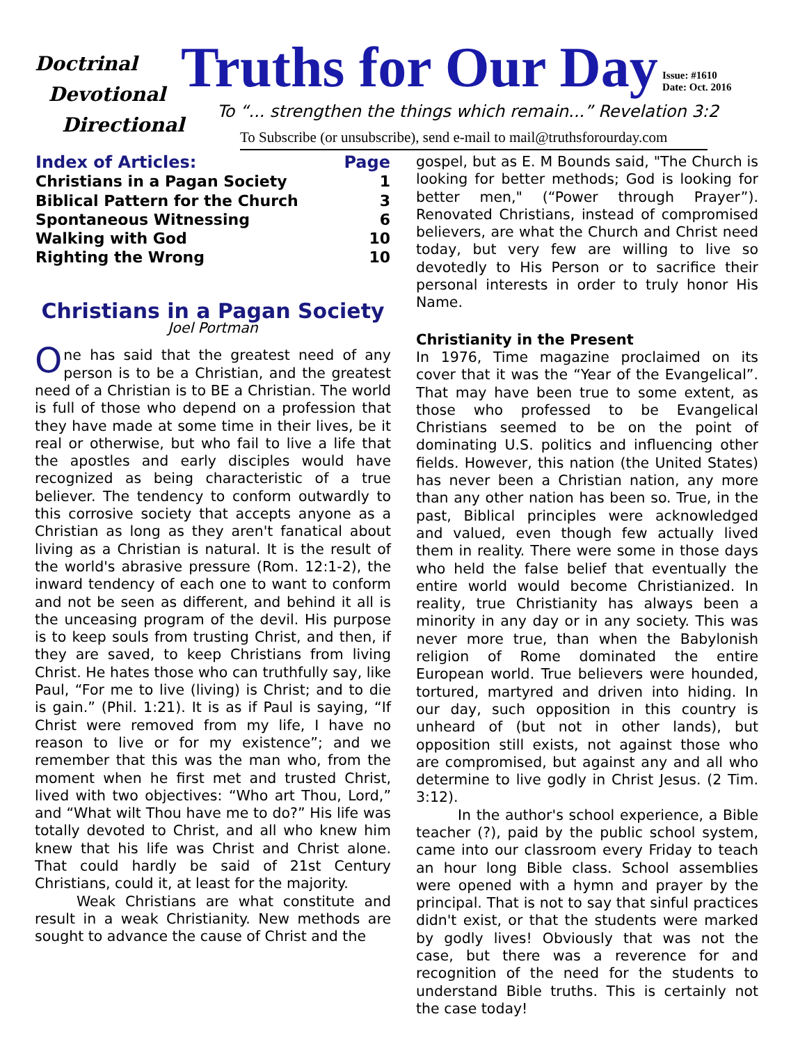Doctrinal
Devotional
Directional
Truths for Our Day
Issue: #1610
Date: Oct. 2016
To “... strengthen the things which remain...” Revelation 3:2
To Subscribe (or unsubscribe), send e-mail to mail@truthsforourday.com
| Index of Articles: | Page |
| --- | --- |
| Christians in a Pagan Society | 1 |
| Biblical Pattern for the Church | 3 |
| Spontaneous Witnessing | 6 |
| Walking with God | 10 |
| Righting the Wrong | 10 |
Christians in a Pagan Society
Joel Portman
One has said that the greatest need of any person is to be a Christian, and the greatest need of a Christian is to BE a Christian. The world is full of those who depend on a profession that they have made at some time in their lives, be it real or otherwise, but who fail to live a life that the apostles and early disciples would have recognized as being characteristic of a true believer. The tendency to conform outwardly to this corrosive society that accepts anyone as a Christian as long as they aren't fanatical about living as a Christian is natural. It is the result of the world's abrasive pressure (Rom. 12:1-2), the inward tendency of each one to want to conform and not be seen as different, and behind it all is the unceasing program of the devil. His purpose is to keep souls from trusting Christ, and then, if they are saved, to keep Christians from living Christ. He hates those who can truthfully say, like Paul, “For me to live (living) is Christ; and to die is gain.” (Phil. 1:21). It is as if Paul is saying, “If Christ were removed from my life, I have no reason to live or for my existence”; and we remember that this was the man who, from the moment when he first met and trusted Christ, lived with two objectives: “Who art Thou, Lord,” and “What wilt Thou have me to do?” His life was totally devoted to Christ, and all who knew him knew that his life was Christ and Christ alone. That could hardly be said of 21st Century Christians, could it, at least for the majority.
Weak Christians are what constitute and result in a weak Christianity. New methods are sought to advance the cause of Christ and the
gospel, but as E. M Bounds said, "The Church is looking for better methods; God is looking for better men," (“Power through Prayer”). Renovated Christians, instead of compromised believers, are what the Church and Christ need today, but very few are willing to live so devotedly to His Person or to sacrifice their personal interests in order to truly honor His Name.
Christianity in the Present
In 1976, Time magazine proclaimed on its cover that it was the “Year of the Evangelical”. That may have been true to some extent, as those who professed to be Evangelical Christians seemed to be on the point of dominating U.S. politics and influencing other fields. However, this nation (the United States) has never been a Christian nation, any more than any other nation has been so. True, in the past, Biblical principles were acknowledged and valued, even though few actually lived them in reality. There were some in those days who held the false belief that eventually the entire world would become Christianized. In reality, true Christianity has always been a minority in any day or in any society. This was never more true, than when the Babylonish religion of Rome dominated the entire European world. True believers were hounded, tortured, martyred and driven into hiding. In our day, such opposition in this country is unheard of (but not in other lands), but opposition still exists, not against those who are compromised, but against any and all who determine to live godly in Christ Jesus. (2 Tim. 3:12).
In the author's school experience, a Bible teacher (?), paid by the public school system, came into our classroom every Friday to teach an hour long Bible class. School assemblies were opened with a hymn and prayer by the principal. That is not to say that sinful practices didn't exist, or that the students were marked by godly lives! Obviously that was not the case, but there was a reverence for and recognition of the need for the students to understand Bible truths. This is certainly not the case today!